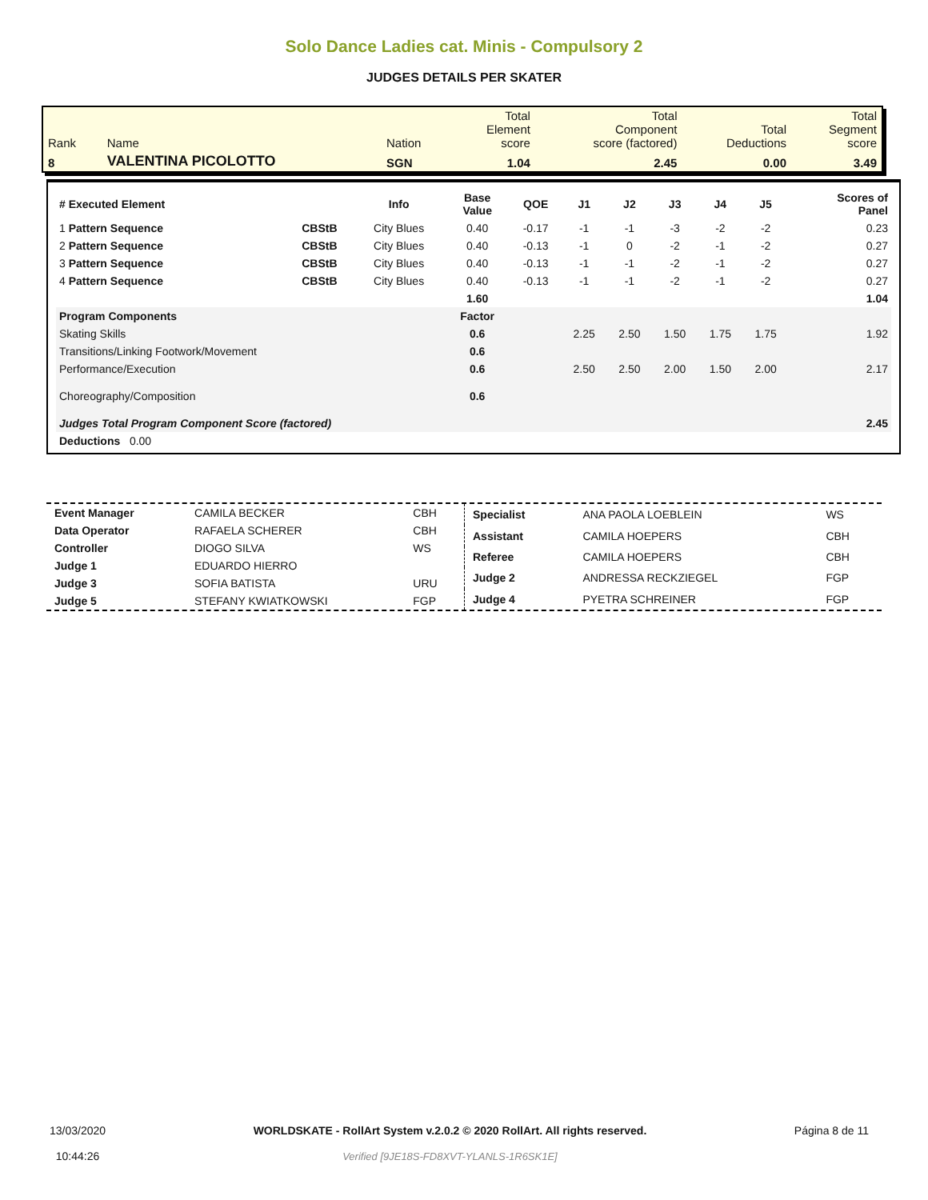Solo Dance Ladies cat. Minis - Compulsory 2
JUDGES DETAILS PER SKATER
| Rank | Name | Nation | Total Element score | Total Component score (factored) | Total Deductions | Total Segment score |
| 8 | VALENTINA PICOLOTTO | SGN | 1.04 | 2.45 | 0.00 | 3.49 |
| # Executed Element | | Info | Base Value | QOE | J1 | J2 | J3 | J4 | J5 | | Scores of Panel |
| --- | --- | --- | --- | --- | --- | --- | --- | --- | --- | --- | --- |
| 1 Pattern Sequence | CBStB | City Blues | 0.40 | -0.17 | -1 | -1 | -3 | -2 | -2 | | 0.23 |
| 2 Pattern Sequence | CBStB | City Blues | 0.40 | -0.13 | -1 | 0 | -2 | -1 | -2 | | 0.27 |
| 3 Pattern Sequence | CBStB | City Blues | 0.40 | -0.13 | -1 | -1 | -2 | -1 | -2 | | 0.27 |
| 4 Pattern Sequence | CBStB | City Blues | 0.40 | -0.13 | -1 | -1 | -2 | -1 | -2 | | 0.27 |
| | | | 1.60 | | | | | | | | 1.04 |
| Program Components | | | Factor | | | | | | | | |
| Skating Skills | | | 0.6 | | 2.25 | 2.50 | 1.50 | 1.75 | 1.75 | | 1.92 |
| Transitions/Linking Footwork/Movement | | | 0.6 | | | | | | | | |
| Performance/Execution | | | 0.6 | | 2.50 | 2.50 | 2.00 | 1.50 | 2.00 | | 2.17 |
| Choreography/Composition | | | 0.6 | | | | | | | | |
| Judges Total Program Component Score (factored) | | | | | | | | | | | 2.45 |
| Deductions 0.00 | | | | | | | | | | | |
| Event Manager | CAMILA BECKER | CBH |
| Data Operator | RAFAELA SCHERER | CBH |
| Controller | DIOGO SILVA | WS |
| Judge 1 | EDUARDO HIERRO | |
| Judge 3 | SOFIA BATISTA | URU |
| Judge 5 | STEFANY KWIATKOWSKI | FGP |
| Specialist | ANA PAOLA LOEBLEIN | WS |
| Assistant | CAMILA HOEPERS | CBH |
| Referee | CAMILA HOEPERS | CBH |
| Judge 2 | ANDRESSA RECKZIEGEL | FGP |
| Judge 4 | PYETRA SCHREINER | FGP |
13/03/2020
10:44:26
WORLDSKATE - RollArt System v.2.0.2 © 2020 RollArt. All rights reserved.
Verified [9JE18S-FD8XVT-YLANLS-1R6SK1E]
Página 8 de 11